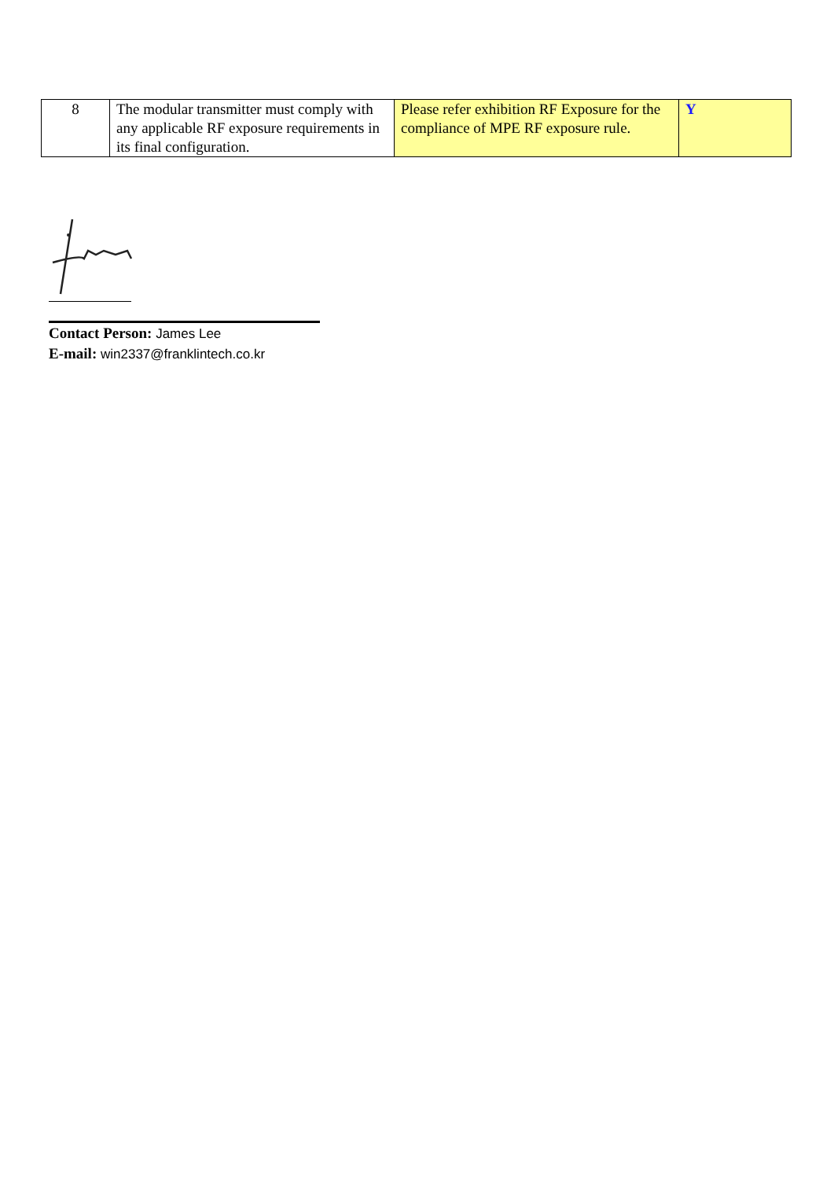| 8 | The modular transmitter must comply with any applicable RF exposure requirements in its final configuration. | Please refer exhibition RF Exposure for the compliance of MPE RF exposure rule. | Y |
Contact Person: James Lee
E-mail: win2337@franklintech.co.kr